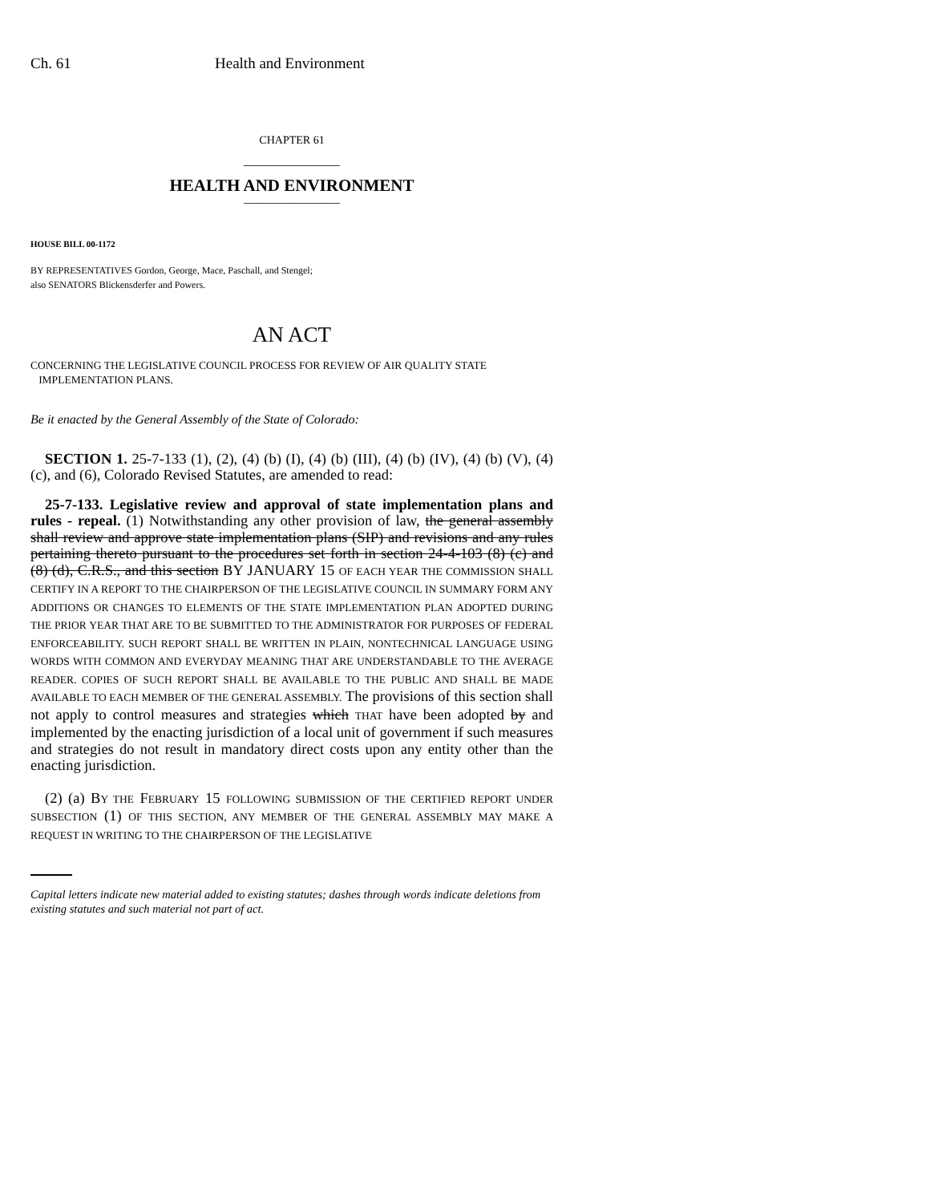Ch. 61 Health and Environment
CHAPTER 61
_______________
HEALTH AND ENVIRONMENT
_______________
HOUSE BILL 00-1172
BY REPRESENTATIVES Gordon, George, Mace, Paschall, and Stengel;
also SENATORS Blickensderfer and Powers.
AN ACT
CONCERNING THE LEGISLATIVE COUNCIL PROCESS FOR REVIEW OF AIR QUALITY STATE
IMPLEMENTATION PLANS.
Be it enacted by the General Assembly of the State of Colorado:
SECTION 1. 25-7-133 (1), (2), (4) (b) (I), (4) (b) (III), (4) (b) (IV), (4) (b) (V), (4) (c), and (6), Colorado Revised Statutes, are amended to read:
25-7-133. Legislative review and approval of state implementation plans and rules - repeal. (1) Notwithstanding any other provision of law, the general assembly shall review and approve state implementation plans (SIP) and revisions and any rules pertaining thereto pursuant to the procedures set forth in section 24-4-103 (8) (c) and (8) (d), C.R.S., and this section BY JANUARY 15 OF EACH YEAR THE COMMISSION SHALL CERTIFY IN A REPORT TO THE CHAIRPERSON OF THE LEGISLATIVE COUNCIL IN SUMMARY FORM ANY ADDITIONS OR CHANGES TO ELEMENTS OF THE STATE IMPLEMENTATION PLAN ADOPTED DURING THE PRIOR YEAR THAT ARE TO BE SUBMITTED TO THE ADMINISTRATOR FOR PURPOSES OF FEDERAL ENFORCEABILITY. SUCH REPORT SHALL BE WRITTEN IN PLAIN, NONTECHNICAL LANGUAGE USING WORDS WITH COMMON AND EVERYDAY MEANING THAT ARE UNDERSTANDABLE TO THE AVERAGE READER. COPIES OF SUCH REPORT SHALL BE AVAILABLE TO THE PUBLIC AND SHALL BE MADE AVAILABLE TO EACH MEMBER OF THE GENERAL ASSEMBLY. The provisions of this section shall not apply to control measures and strategies which THAT have been adopted by and implemented by the enacting jurisdiction of a local unit of government if such measures and strategies do not result in mandatory direct costs upon any entity other than the enacting jurisdiction.
(2) (a) BY THE FEBRUARY 15 FOLLOWING SUBMISSION OF THE CERTIFIED REPORT UNDER SUBSECTION (1) OF THIS SECTION, ANY MEMBER OF THE GENERAL ASSEMBLY MAY MAKE A REQUEST IN WRITING TO THE CHAIRPERSON OF THE LEGISLATIVE
Capital letters indicate new material added to existing statutes; dashes through words indicate deletions from existing statutes and such material not part of act.